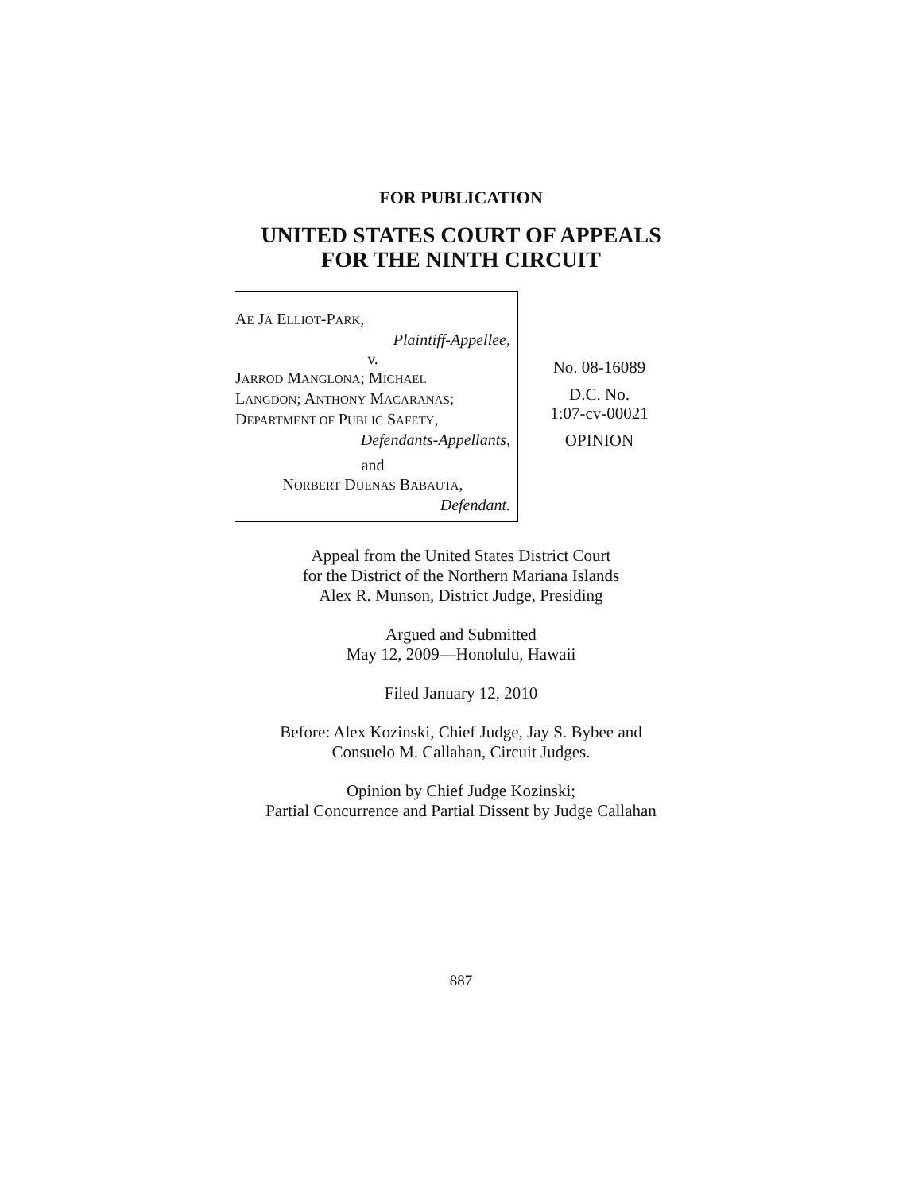FOR PUBLICATION
UNITED STATES COURT OF APPEALS
FOR THE NINTH CIRCUIT
AE JA ELLIOT-PARK,
Plaintiff-Appellee,
v.
JARROD MANGLONA; MICHAEL
LANGDON; ANTHONY MACARANAS;
DEPARTMENT OF PUBLIC SAFETY,
Defendants-Appellants,
and
NORBERT DUENAS BABAUTA,
Defendant.
No. 08-16089
D.C. No.
1:07-cv-00021
OPINION
Appeal from the United States District Court
for the District of the Northern Mariana Islands
Alex R. Munson, District Judge, Presiding
Argued and Submitted
May 12, 2009—Honolulu, Hawaii
Filed January 12, 2010
Before: Alex Kozinski, Chief Judge, Jay S. Bybee and
Consuelo M. Callahan, Circuit Judges.
Opinion by Chief Judge Kozinski;
Partial Concurrence and Partial Dissent by Judge Callahan
887